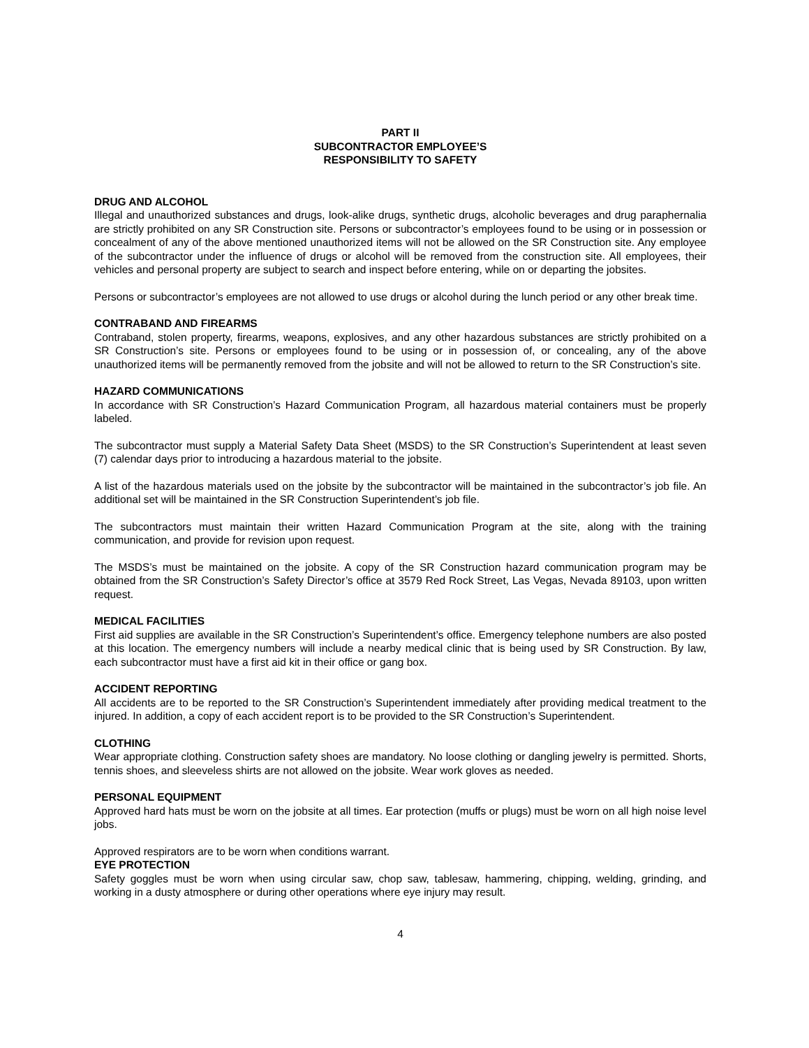PART II
SUBCONTRACTOR EMPLOYEE’S
RESPONSIBILITY TO SAFETY
DRUG AND ALCOHOL
Illegal and unauthorized substances and drugs, look-alike drugs, synthetic drugs, alcoholic beverages and drug paraphernalia are strictly prohibited on any SR Construction site. Persons or subcontractor’s employees found to be using or in possession or concealment of any of the above mentioned unauthorized items will not be allowed on the SR Construction site. Any employee of the subcontractor under the influence of drugs or alcohol will be removed from the construction site. All employees, their vehicles and personal property are subject to search and inspect before entering, while on or departing the jobsites.
Persons or subcontractor’s employees are not allowed to use drugs or alcohol during the lunch period or any other break time.
CONTRABAND AND FIREARMS
Contraband, stolen property, firearms, weapons, explosives, and any other hazardous substances are strictly prohibited on a SR Construction’s site. Persons or employees found to be using or in possession of, or concealing, any of the above unauthorized items will be permanently removed from the jobsite and will not be allowed to return to the SR Construction’s site.
HAZARD COMMUNICATIONS
In accordance with SR Construction’s Hazard Communication Program, all hazardous material containers must be properly labeled.
The subcontractor must supply a Material Safety Data Sheet (MSDS) to the SR Construction’s Superintendent at least seven (7) calendar days prior to introducing a hazardous material to the jobsite.
A list of the hazardous materials used on the jobsite by the subcontractor will be maintained in the subcontractor’s job file. An additional set will be maintained in the SR Construction Superintendent’s job file.
The subcontractors must maintain their written Hazard Communication Program at the site, along with the training communication, and provide for revision upon request.
The MSDS’s must be maintained on the jobsite. A copy of the SR Construction hazard communication program may be obtained from the SR Construction’s Safety Director’s office at 3579 Red Rock Street, Las Vegas, Nevada 89103, upon written request.
MEDICAL FACILITIES
First aid supplies are available in the SR Construction’s Superintendent’s office. Emergency telephone numbers are also posted at this location. The emergency numbers will include a nearby medical clinic that is being used by SR Construction. By law, each subcontractor must have a first aid kit in their office or gang box.
ACCIDENT REPORTING
All accidents are to be reported to the SR Construction’s Superintendent immediately after providing medical treatment to the injured. In addition, a copy of each accident report is to be provided to the SR Construction’s Superintendent.
CLOTHING
Wear appropriate clothing. Construction safety shoes are mandatory. No loose clothing or dangling jewelry is permitted. Shorts, tennis shoes, and sleeveless shirts are not allowed on the jobsite. Wear work gloves as needed.
PERSONAL EQUIPMENT
Approved hard hats must be worn on the jobsite at all times. Ear protection (muffs or plugs) must be worn on all high noise level jobs.
Approved respirators are to be worn when conditions warrant.
EYE PROTECTION
Safety goggles must be worn when using circular saw, chop saw, tablesaw, hammering, chipping, welding, grinding, and working in a dusty atmosphere or during other operations where eye injury may result.
4